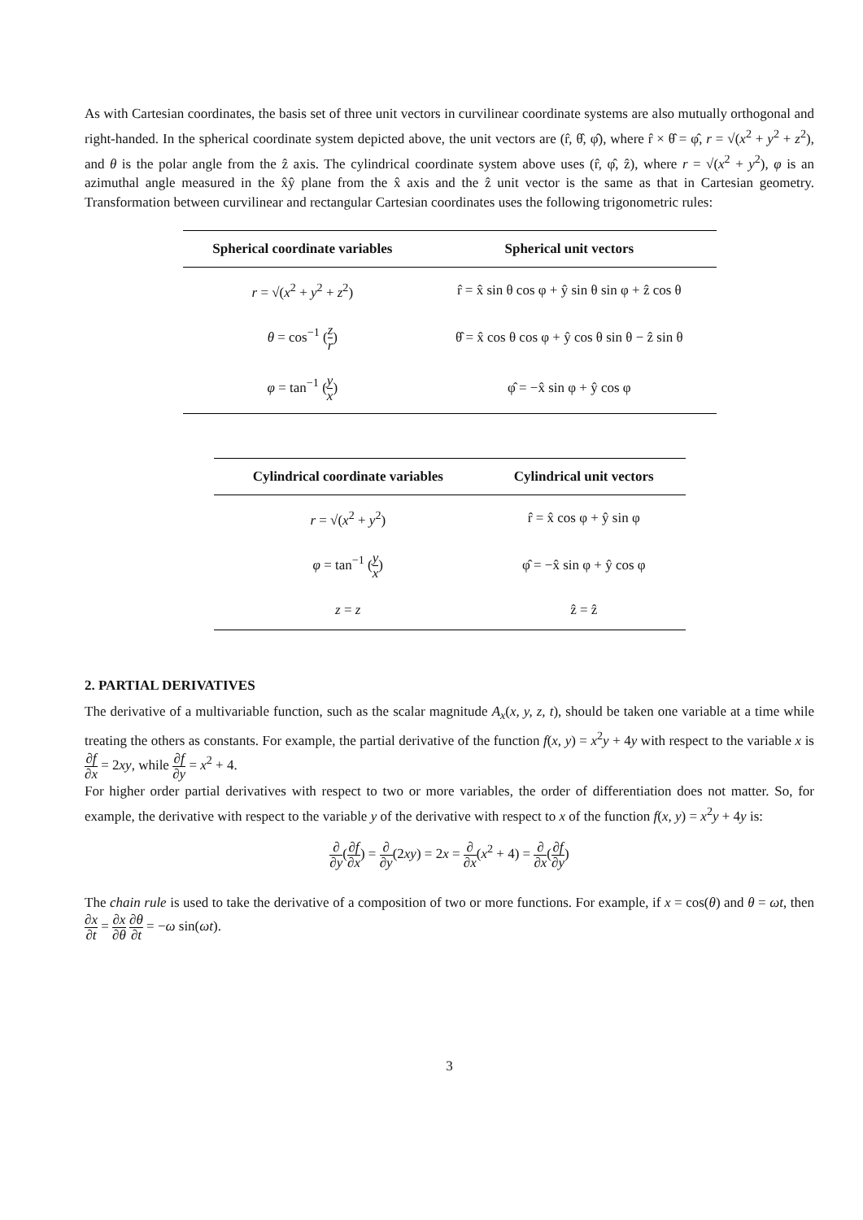As with Cartesian coordinates, the basis set of three unit vectors in curvilinear coordinate systems are also mutually orthogonal and right-handed. In the spherical coordinate system depicted above, the unit vectors are (r̂, θ̂, φ̂), where r̂ × θ̂ = φ̂, r = √(x<sup>2</sup> + y<sup>2</sup> + z<sup>2</sup>), and θ is the polar angle from the ẑ axis. The cylindrical coordinate system above uses (r̂, φ̂, ẑ), where r = √(x<sup>2</sup> + y<sup>2</sup>), φ is an azimuthal angle measured in the x̂ŷ plane from the x̂ axis and the ẑ unit vector is the same as that in Cartesian geometry. Transformation between curvilinear and rectangular Cartesian coordinates uses the following trigonometric rules:
| Spherical coordinate variables | Spherical unit vectors |
| --- | --- |
| r = √( x<sup>2</sup> + y<sup>2</sup> + z<sup>2</sup>) | r̂ = x̂ sin θ cos φ + ŷ sin θ sin φ + ẑ cos θ |
| θ = cos<sup>−1</sup> ( z r ) | θ̂ = x̂ cos θ cos φ + ŷ cos θ sin θ − ẑ sin θ |
| φ = tan<sup>−1</sup> ( y x ) | φ̂ = −x̂ sin φ + ŷ cos φ |
| Cylindrical coordinate variables | Cylindrical unit vectors |
| --- | --- |
| r = √( x<sup>2</sup> + y<sup>2</sup>) | r̂ = x̂ cos φ + ŷ sin φ |
| φ = tan<sup>−1</sup> ( y x ) | φ̂ = −x̂ sin φ + ŷ cos φ |
| z = z | ẑ = ẑ |
2. PARTIAL DERIVATIVES
The derivative of a multivariable function, such as the scalar magnitude A<sub>x</sub>(x, y, z, t), should be taken one variable at a time while treating the others as constants. For example, the partial derivative of the function f(x, y) = x<sup>2</sup>y + 4y with respect to the variable x is ∂f ∂x = 2xy, while ∂f ∂y = x<sup>2</sup> + 4.
For higher order partial derivatives with respect to two or more variables, the order of differentiation does not matter. So, for example, the derivative with respect to the variable y of the derivative with respect to x of the function f(x, y) = x<sup>2</sup>y + 4y is:
∂ ∂y(∂f ∂x) = ∂ ∂y(2xy) = 2x = ∂ ∂x(x<sup>2</sup> + 4) = ∂ ∂x(∂f ∂y)
The chain rule is used to take the derivative of a composition of two or more functions. For example, if x = cos(θ) and θ = ωt, then ∂x ∂t = ∂x ∂θ ∂θ ∂t = −ω sin(ωt).
3